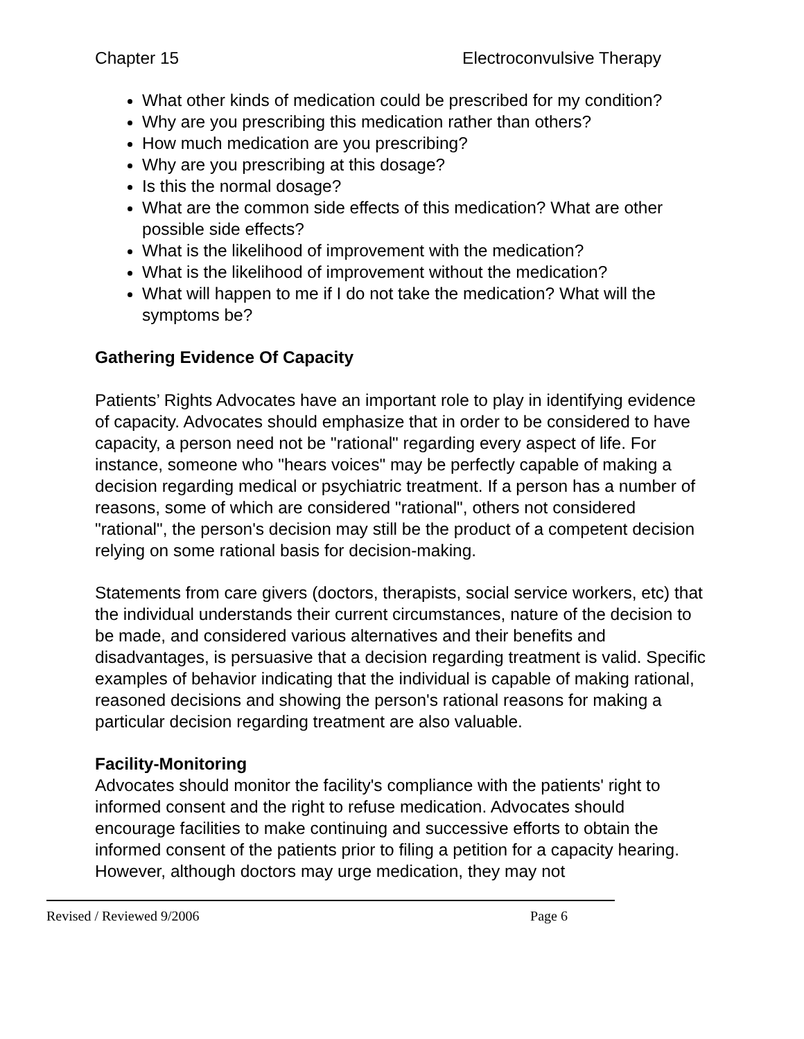Chapter 15 Electroconvulsive Therapy
What other kinds of medication could be prescribed for my condition?
Why are you prescribing this medication rather than others?
How much medication are you prescribing?
Why are you prescribing at this dosage?
Is this the normal dosage?
What are the common side effects of this medication? What are other possible side effects?
What is the likelihood of improvement with the medication?
What is the likelihood of improvement without the medication?
What will happen to me if I do not take the medication? What will the symptoms be?
Gathering Evidence Of Capacity
Patients’ Rights Advocates have an important role to play in identifying evidence of capacity. Advocates should emphasize that in order to be considered to have capacity, a person need not be "rational" regarding every aspect of life. For instance, someone who "hears voices" may be perfectly capable of making a decision regarding medical or psychiatric treatment. If a person has a number of reasons, some of which are considered "rational", others not considered "rational", the person's decision may still be the product of a competent decision relying on some rational basis for decision-making.
Statements from care givers (doctors, therapists, social service workers, etc) that the individual understands their current circumstances, nature of the decision to be made, and considered various alternatives and their benefits and disadvantages, is persuasive that a decision regarding treatment is valid. Specific examples of behavior indicating that the individual is capable of making rational, reasoned decisions and showing the person's rational reasons for making a particular decision regarding treatment are also valuable.
Facility-Monitoring
Advocates should monitor the facility's compliance with the patients' right to informed consent and the right to refuse medication. Advocates should encourage facilities to make continuing and successive efforts to obtain the informed consent of the patients prior to filing a petition for a capacity hearing. However, although doctors may urge medication, they may not
Revised / Reviewed 9/2006 Page 6